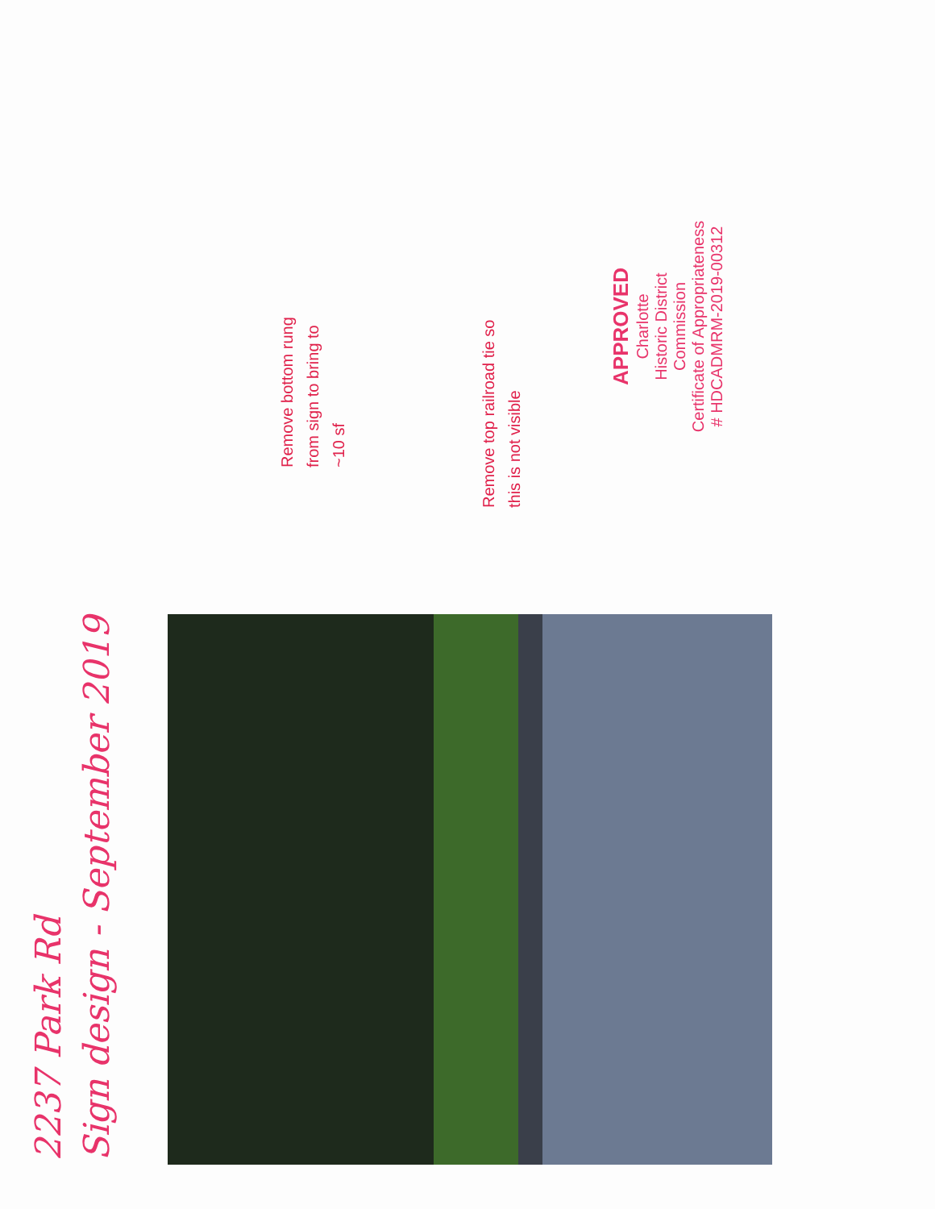2237 Park Rd
Sign design - September 2019
Remove bottom rung
from sign to bring to
~10 sf
Remove top railroad tie so
this is not visible
APPROVED
Charlotte
Historic District
Commission
Certificate of Appropriateness
# HDCADMRM-2019-00312